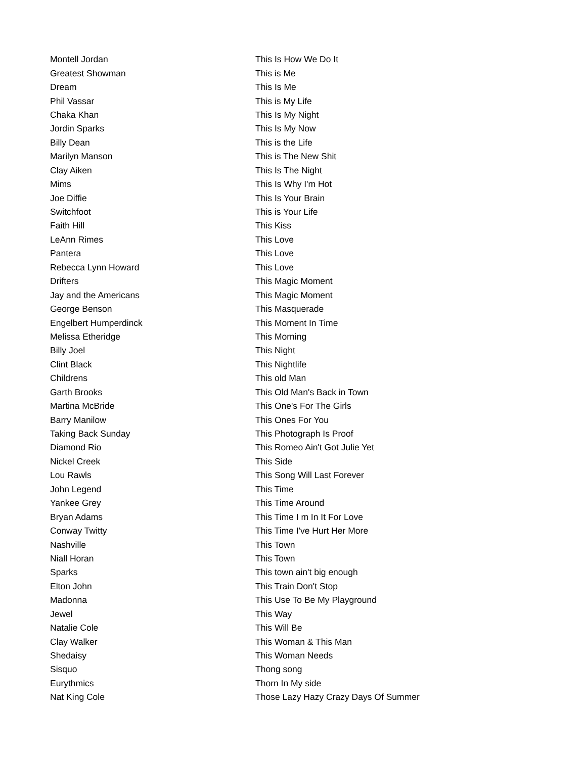| Montell Jordan | This Is How We Do It |
| Greatest Showman | This is Me |
| Dream | This Is Me |
| Phil Vassar | This is My Life |
| Chaka Khan | This Is My Night |
| Jordin Sparks | This Is My Now |
| Billy Dean | This is the Life |
| Marilyn Manson | This is The New Shit |
| Clay Aiken | This Is The Night |
| Mims | This Is Why I'm Hot |
| Joe Diffie | This Is Your Brain |
| Switchfoot | This is Your Life |
| Faith Hill | This Kiss |
| LeAnn Rimes | This Love |
| Pantera | This Love |
| Rebecca Lynn Howard | This Love |
| Drifters | This Magic Moment |
| Jay and the Americans | This Magic Moment |
| George Benson | This Masquerade |
| Engelbert Humperdinck | This Moment In Time |
| Melissa Etheridge | This Morning |
| Billy Joel | This Night |
| Clint Black | This Nightlife |
| Childrens | This old Man |
| Garth Brooks | This Old Man's Back in Town |
| Martina McBride | This One's For The Girls |
| Barry Manilow | This Ones For You |
| Taking Back Sunday | This Photograph Is Proof |
| Diamond Rio | This Romeo Ain't Got Julie Yet |
| Nickel Creek | This Side |
| Lou Rawls | This Song Will Last Forever |
| John Legend | This Time |
| Yankee Grey | This Time Around |
| Bryan Adams | This Time I m In It For Love |
| Conway Twitty | This Time I've Hurt Her More |
| Nashville | This Town |
| Niall Horan | This Town |
| Sparks | This town ain't big enough |
| Elton John | This Train Don't Stop |
| Madonna | This Use To Be My Playground |
| Jewel | This Way |
| Natalie Cole | This Will Be |
| Clay Walker | This Woman & This Man |
| Shedaisy | This Woman Needs |
| Sisquo | Thong song |
| Eurythmics | Thorn In My side |
| Nat King Cole | Those Lazy Hazy Crazy Days Of Summer |